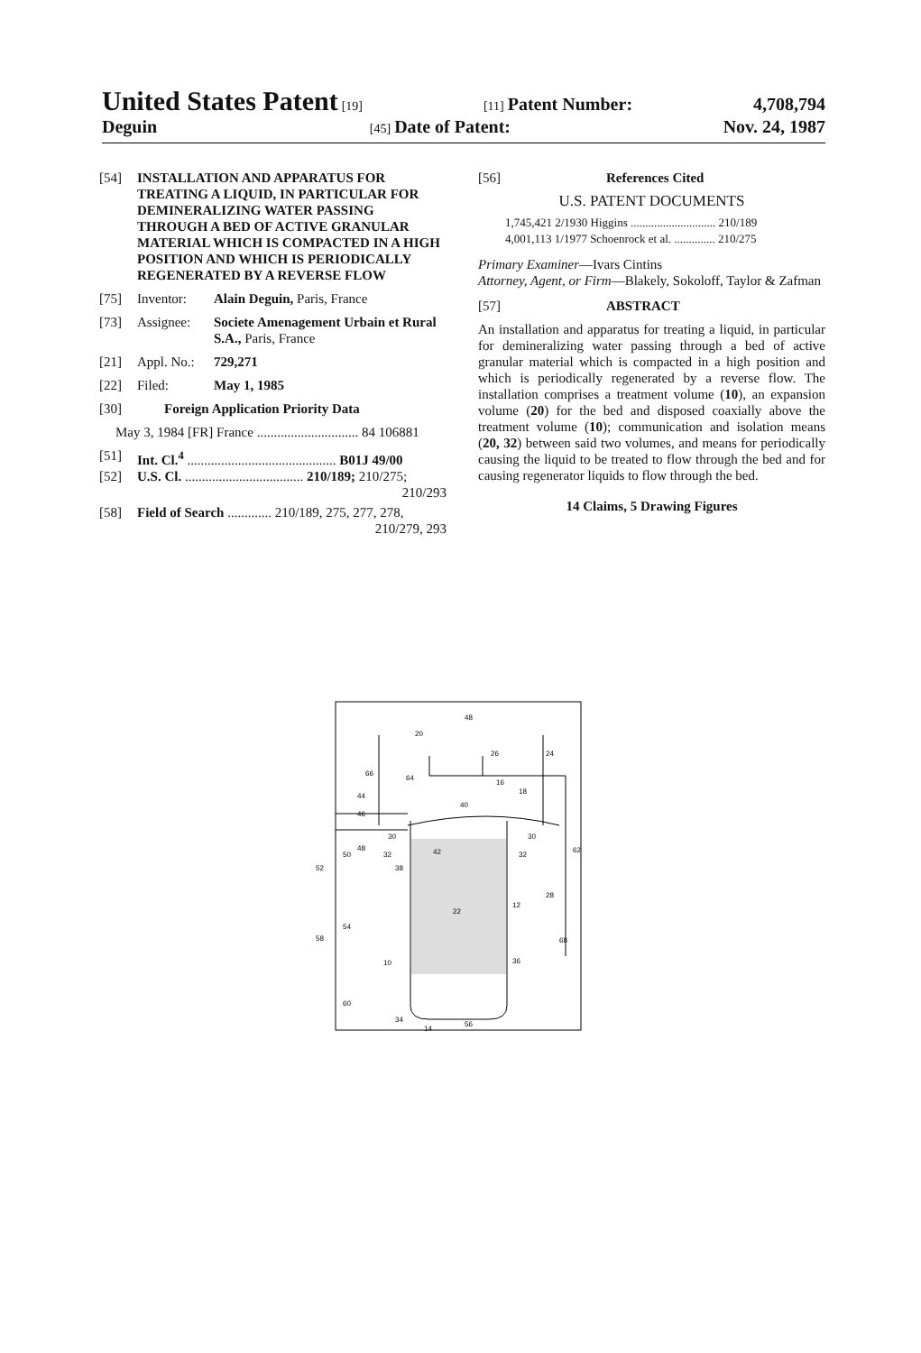United States Patent [19] [11] Patent Number: 4,708,794
Deguin [45] Date of Patent: Nov. 24, 1987
[54] INSTALLATION AND APPARATUS FOR TREATING A LIQUID, IN PARTICULAR FOR DEMINERALIZING WATER PASSING THROUGH A BED OF ACTIVE GRANULAR MATERIAL WHICH IS COMPACTED IN A HIGH POSITION AND WHICH IS PERIODICALLY REGENERATED BY A REVERSE FLOW
[75] Inventor: Alain Deguin, Paris, France
[73] Assignee: Societe Amenagement Urbain et Rural S.A., Paris, France
[21] Appl. No.: 729,271
[22] Filed: May 1, 1985
[30] Foreign Application Priority Data
May 3, 1984 [FR] France .............................. 84 106881
[51] Int. Cl.<sup>4</sup> ............................................ B01J 49/00
[52] U.S. Cl. ................................... 210/189; 210/275;
210/293
[58] Field of Search ............. 210/189, 275, 277, 278,
210/279, 293
[56] References Cited
U.S. PATENT DOCUMENTS
1,745,421 2/1930 Higgins ............................. 210/189
4,001,113 1/1977 Schoenrock et al. .............. 210/275
Primary Examiner—Ivars Cintins
Attorney, Agent, or Firm—Blakely, Sokoloff, Taylor & Zafman
[57] ABSTRACT
An installation and apparatus for treating a liquid, in particular for demineralizing water passing through a bed of active granular material which is compacted in a high position and which is periodically regenerated by a reverse flow. The installation comprises a treatment volume (10), an expansion volume (20) for the bed and disposed coaxially above the treatment volume (10); communication and isolation means (20, 32) between said two volumes, and means for periodically causing the liquid to be treated to flow through the bed and for causing regenerator liquids to flow through the bed.
14 Claims, 5 Drawing Figures
20
48
26
24
22
12
10
36
52
58
50
54
60
66
44
46
48
64
16
18
30
30
32
32
42
38
62
28
68
34
14
56
40